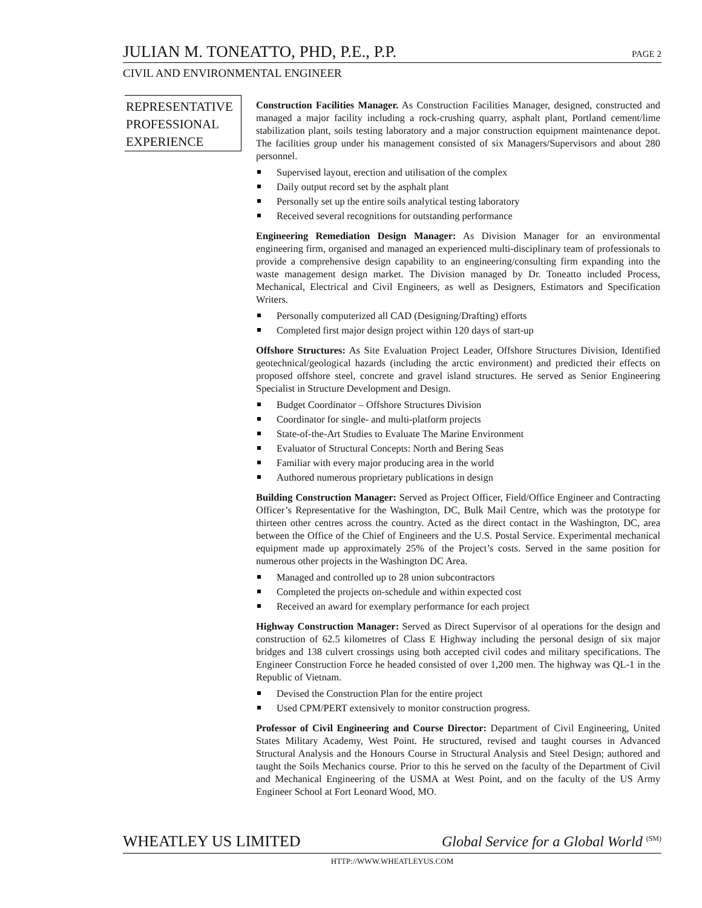JULIAN M. TONEATTO, PHD, P.E., P.P. PAGE 2
CIVIL AND ENVIRONMENTAL ENGINEER
REPRESENTATIVE
PROFESSIONAL
EXPERIENCE
Construction Facilities Manager. As Construction Facilities Manager, designed, constructed and managed a major facility including a rock-crushing quarry, asphalt plant, Portland cement/lime stabilization plant, soils testing laboratory and a major construction equipment maintenance depot. The facilities group under his management consisted of six Managers/Supervisors and about 280 personnel.
Supervised layout, erection and utilisation of the complex
Daily output record set by the asphalt plant
Personally set up the entire soils analytical testing laboratory
Received several recognitions for outstanding performance
Engineering Remediation Design Manager: As Division Manager for an environmental engineering firm, organised and managed an experienced multi-disciplinary team of professionals to provide a comprehensive design capability to an engineering/consulting firm expanding into the waste management design market. The Division managed by Dr. Toneatto included Process, Mechanical, Electrical and Civil Engineers, as well as Designers, Estimators and Specification Writers.
Personally computerized all CAD (Designing/Drafting) efforts
Completed first major design project within 120 days of start-up
Offshore Structures: As Site Evaluation Project Leader, Offshore Structures Division, Identified geotechnical/geological hazards (including the arctic environment) and predicted their effects on proposed offshore steel, concrete and gravel island structures. He served as Senior Engineering Specialist in Structure Development and Design.
Budget Coordinator – Offshore Structures Division
Coordinator for single- and multi-platform projects
State-of-the-Art Studies to Evaluate The Marine Environment
Evaluator of Structural Concepts: North and Bering Seas
Familiar with every major producing area in the world
Authored numerous proprietary publications in design
Building Construction Manager: Served as Project Officer, Field/Office Engineer and Contracting Officer’s Representative for the Washington, DC, Bulk Mail Centre, which was the prototype for thirteen other centres across the country. Acted as the direct contact in the Washington, DC, area between the Office of the Chief of Engineers and the U.S. Postal Service. Experimental mechanical equipment made up approximately 25% of the Project’s costs. Served in the same position for numerous other projects in the Washington DC Area.
Managed and controlled up to 28 union subcontractors
Completed the projects on-schedule and within expected cost
Received an award for exemplary performance for each project
Highway Construction Manager: Served as Direct Supervisor of al operations for the design and construction of 62.5 kilometres of Class E Highway including the personal design of six major bridges and 138 culvert crossings using both accepted civil codes and military specifications. The Engineer Construction Force he headed consisted of over 1,200 men. The highway was QL-1 in the Republic of Vietnam.
Devised the Construction Plan for the entire project
Used CPM/PERT extensively to monitor construction progress.
Professor of Civil Engineering and Course Director: Department of Civil Engineering, United States Military Academy, West Point. He structured, revised and taught courses in Advanced Structural Analysis and the Honours Course in Structural Analysis and Steel Design; authored and taught the Soils Mechanics course. Prior to this he served on the faculty of the Department of Civil and Mechanical Engineering of the USMA at West Point, and on the faculty of the US Army Engineer School at Fort Leonard Wood, MO.
WHEATLEY US LIMITED Global Service for a Global World <sup>(SM)</sup>
HTTP://WWW.WHEATLEYUS.COM